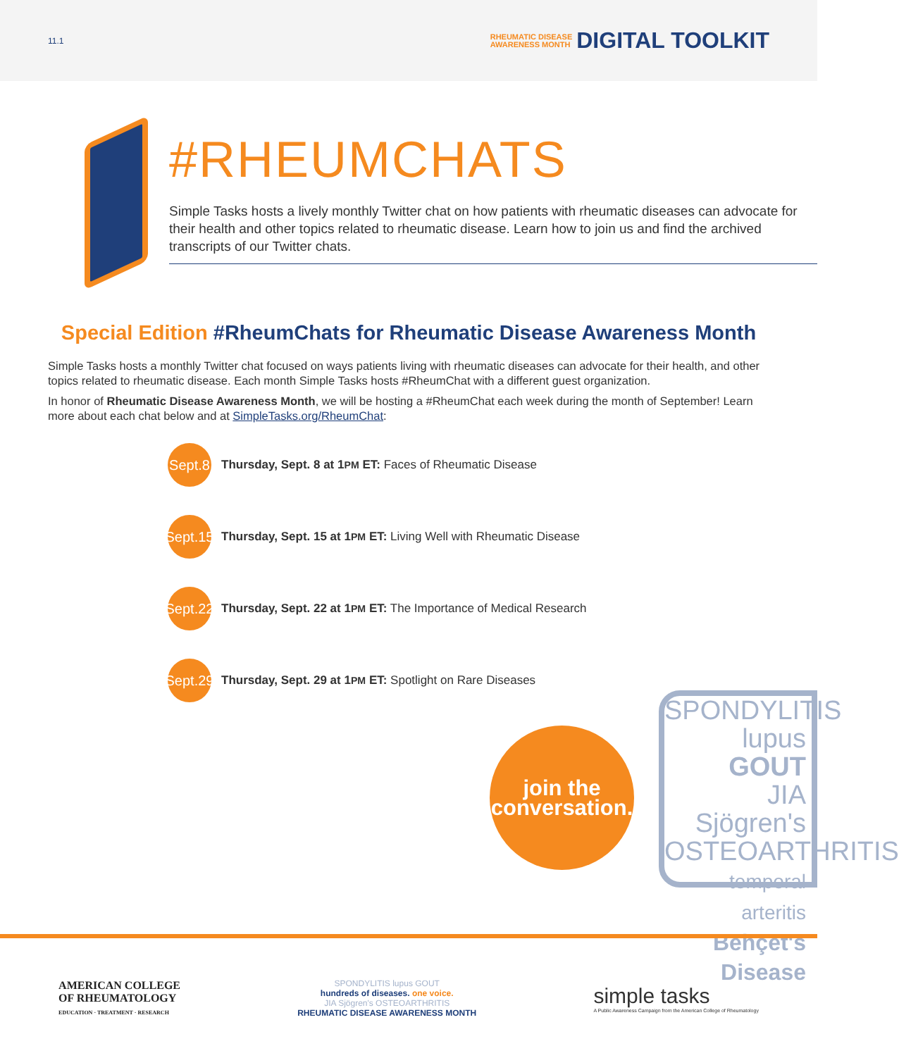11.1
RHEUMATIC DISEASE
AWARENESS MONTH
DIGITAL TOOLKIT
#RHEUMCHATS
Simple Tasks hosts a lively monthly Twitter chat on how patients with rheumatic diseases can advocate for their health and other topics related to rheumatic disease. Learn how to join us and find the archived transcripts of our Twitter chats.
Special Edition #RheumChats for Rheumatic Disease Awareness Month
Simple Tasks hosts a monthly Twitter chat focused on ways patients living with rheumatic diseases can advocate for their health, and other topics related to rheumatic disease. Each month Simple Tasks hosts #RheumChat with a different guest organization.
In honor of Rheumatic Disease Awareness Month, we will be hosting a #RheumChat each week during the month of September! Learn more about each chat below and at SimpleTasks.org/RheumChat:
Sept.8
Thursday, Sept. 8 at 1PM ET: Faces of Rheumatic Disease
Sept.15
Thursday, Sept. 15 at 1PM ET: Living Well with Rheumatic Disease
Sept.22
Thursday, Sept. 22 at 1PM ET: The Importance of Medical Research
Sept.29
Thursday, Sept. 29 at 1PM ET: Spotlight on Rare Diseases
join the
conversation.
SPONDYLITIS
lupus GOUT
JIA Sjögren's
OSTEOARTHRITIS
temporal arteritis
Behçet's Disease
AMERICAN COLLEGE
OF RHEUMATOLOGY
EDUCATION · TREATMENT · RESEARCH
SPONDYLITIS lupus GOUT
hundreds of diseases. one voice.
JIA Sjögren's OSTEOARTHRITIS
RHEUMATIC DISEASE AWARENESS MONTH
simple tasks
A Public Awareness Campaign from the American College of Rheumatology